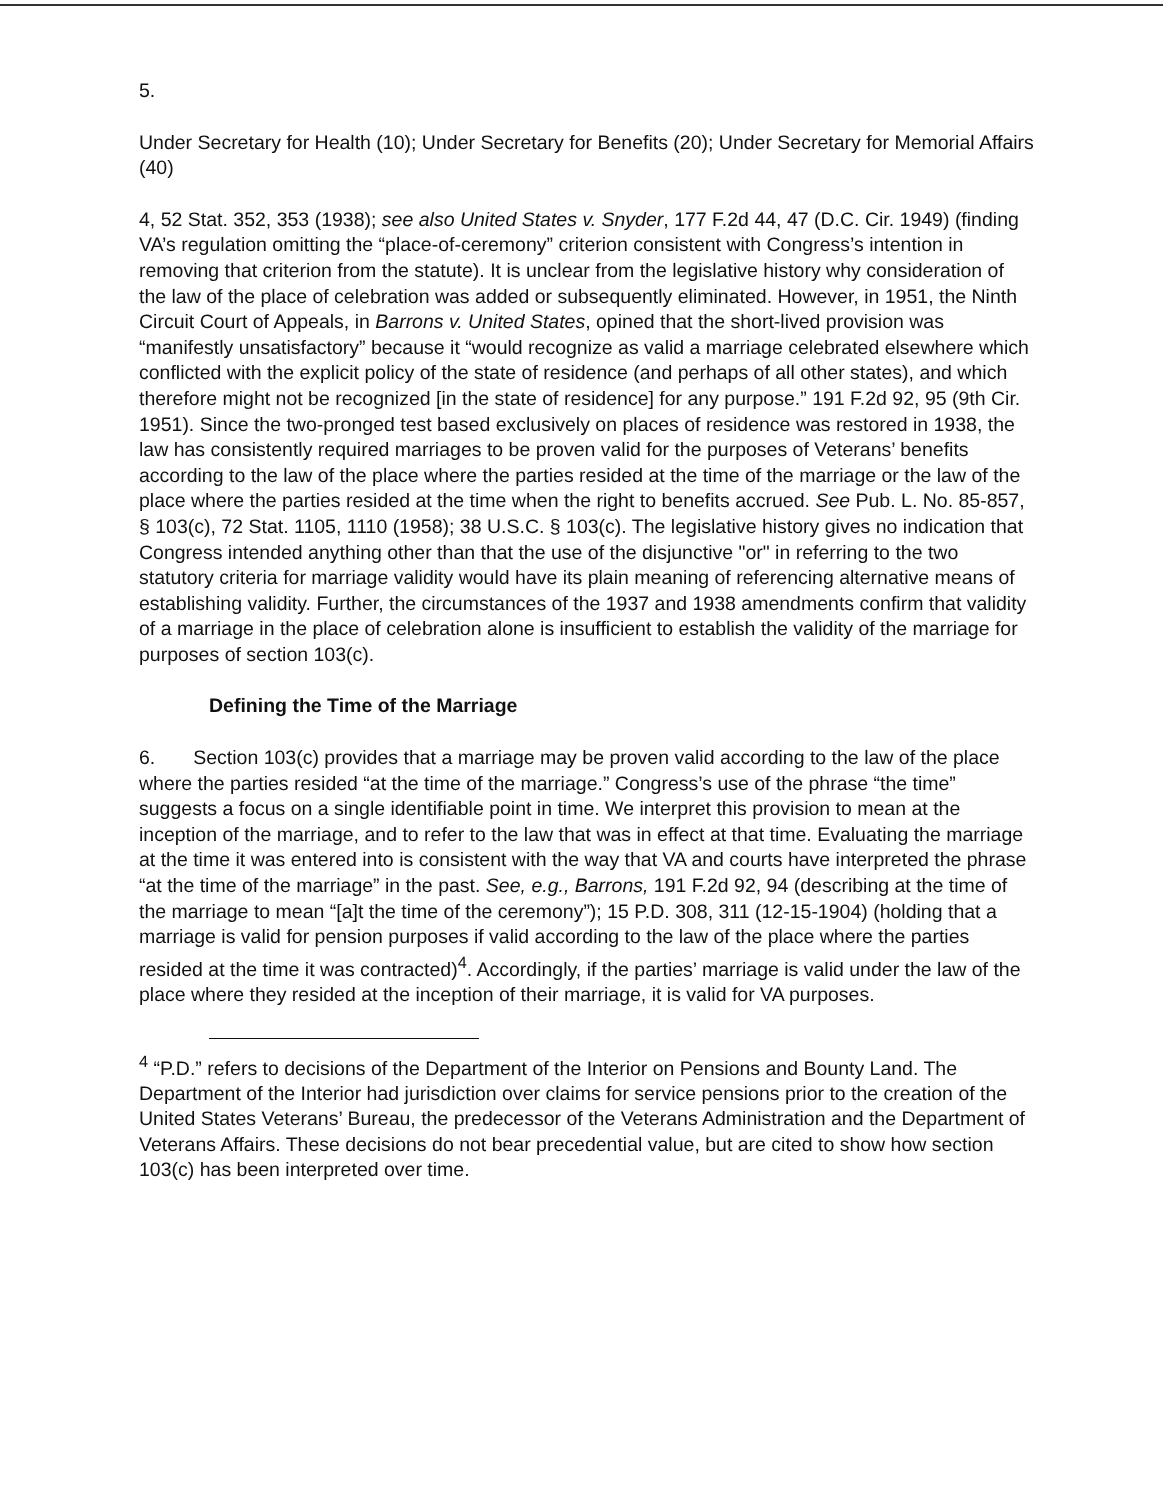5.
Under Secretary for Health (10); Under Secretary for Benefits (20); Under Secretary for Memorial Affairs (40)
4, 52 Stat. 352, 353 (1938); see also United States v. Snyder, 177 F.2d 44, 47 (D.C. Cir. 1949) (finding VA’s regulation omitting the “place-of-ceremony” criterion consistent with Congress’s intention in removing that criterion from the statute). It is unclear from the legislative history why consideration of the law of the place of celebration was added or subsequently eliminated. However, in 1951, the Ninth Circuit Court of Appeals, in Barrons v. United States, opined that the short-lived provision was “manifestly unsatisfactory” because it “would recognize as valid a marriage celebrated elsewhere which conflicted with the explicit policy of the state of residence (and perhaps of all other states), and which therefore might not be recognized [in the state of residence] for any purpose.” 191 F.2d 92, 95 (9th Cir. 1951). Since the two-pronged test based exclusively on places of residence was restored in 1938, the law has consistently required marriages to be proven valid for the purposes of Veterans’ benefits according to the law of the place where the parties resided at the time of the marriage or the law of the place where the parties resided at the time when the right to benefits accrued. See Pub. L. No. 85-857, § 103(c), 72 Stat. 1105, 1110 (1958); 38 U.S.C. § 103(c). The legislative history gives no indication that Congress intended anything other than that the use of the disjunctive "or" in referring to the two statutory criteria for marriage validity would have its plain meaning of referencing alternative means of establishing validity. Further, the circumstances of the 1937 and 1938 amendments confirm that validity of a marriage in the place of celebration alone is insufficient to establish the validity of the marriage for purposes of section 103(c).
Defining the Time of the Marriage
6. Section 103(c) provides that a marriage may be proven valid according to the law of the place where the parties resided “at the time of the marriage.” Congress’s use of the phrase “the time” suggests a focus on a single identifiable point in time. We interpret this provision to mean at the inception of the marriage, and to refer to the law that was in effect at that time. Evaluating the marriage at the time it was entered into is consistent with the way that VA and courts have interpreted the phrase “at the time of the marriage” in the past. See, e.g., Barrons, 191 F.2d 92, 94 (describing at the time of the marriage to mean “[a]t the time of the ceremony”); 15 P.D. 308, 311 (12-15-1904) (holding that a marriage is valid for pension purposes if valid according to the law of the place where the parties resided at the time it was contracted)<sup>4</sup>. Accordingly, if the parties’ marriage is valid under the law of the place where they resided at the inception of their marriage, it is valid for VA purposes.
<sup>4</sup> “P.D.” refers to decisions of the Department of the Interior on Pensions and Bounty Land. The Department of the Interior had jurisdiction over claims for service pensions prior to the creation of the United States Veterans’ Bureau, the predecessor of the Veterans Administration and the Department of Veterans Affairs. These decisions do not bear precedential value, but are cited to show how section 103(c) has been interpreted over time.